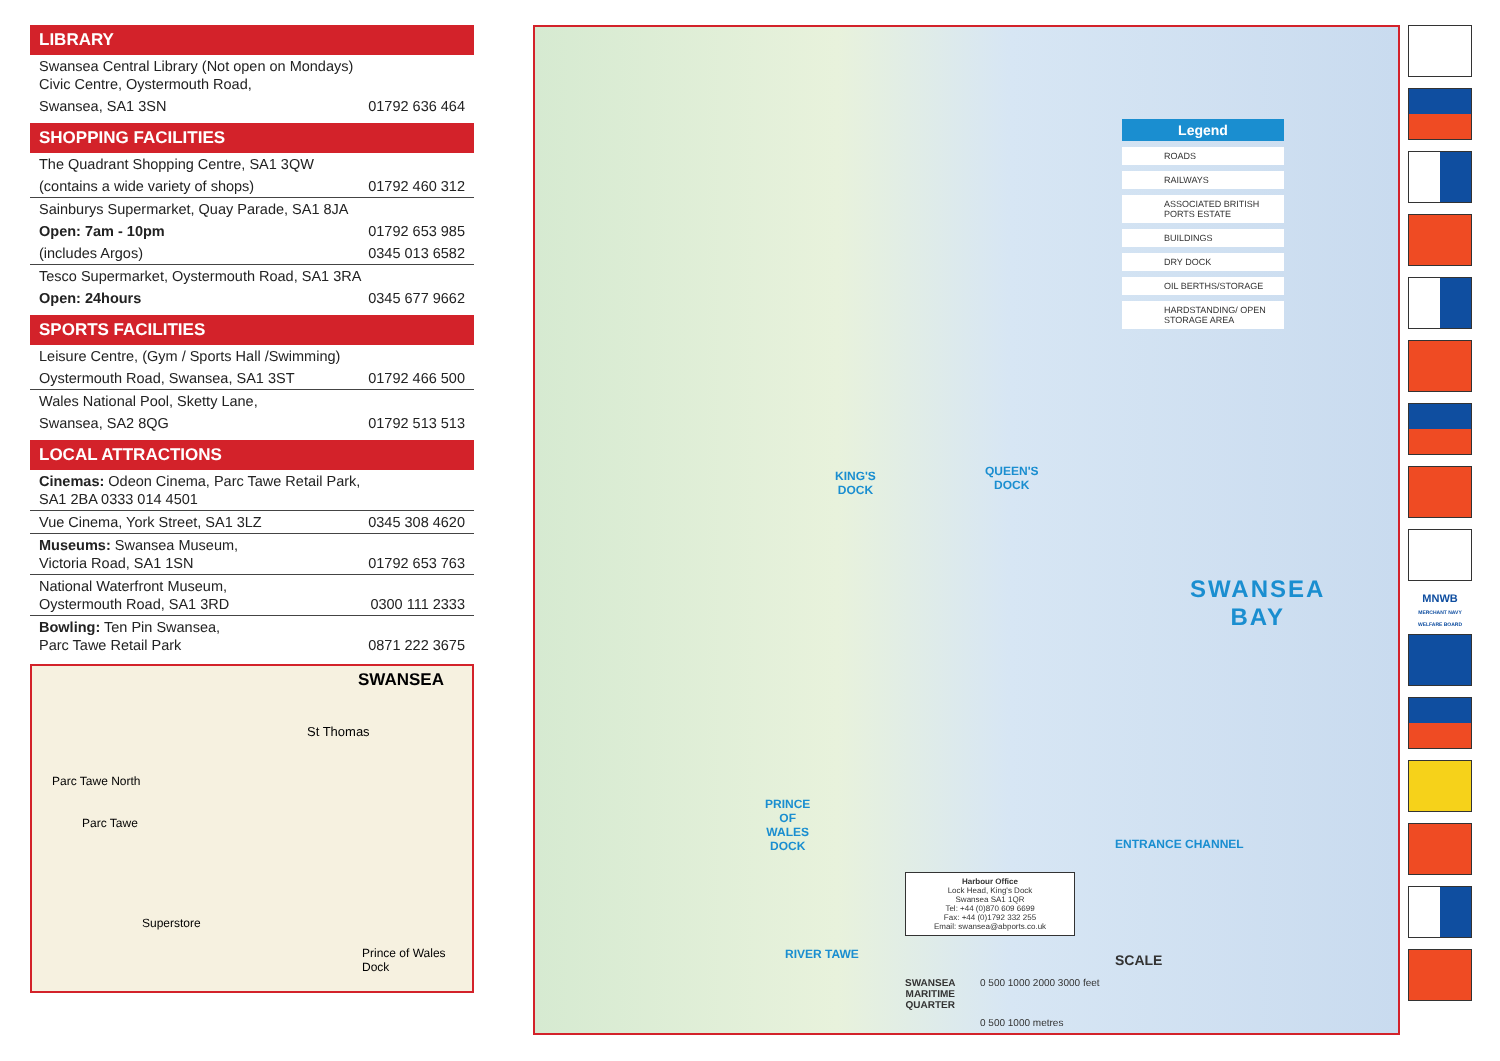LIBRARY
| Swansea Central Library (Not open on Mondays) Civic Centre, Oystermouth Road, | |
| Swansea, SA1 3SN | 01792 636 464 |
SHOPPING FACILITIES
| The Quadrant Shopping Centre, SA1 3QW | |
| (contains a wide variety of shops) | 01792 460 312 |
| Sainburys Supermarket, Quay Parade, SA1 8JA | |
| Open: 7am - 10pm | 01792 653 985 |
| (includes Argos) | 0345 013 6582 |
| Tesco Supermarket, Oystermouth Road, SA1 3RA | |
| Open: 24hours | 0345 677 9662 |
SPORTS FACILITIES
| Leisure Centre, (Gym / Sports Hall /Swimming) | |
| Oystermouth Road, Swansea, SA1 3ST | 01792 466 500 |
| Wales National Pool, Sketty Lane, | |
| Swansea, SA2 8QG | 01792 513 513 |
LOCAL ATTRACTIONS
| Cinemas: Odeon Cinema, Parc Tawe Retail Park, SA1 2BA 0333 014 4501 | |
| Vue Cinema, York Street, SA1 3LZ | 0345 308 4620 |
| Museums: Swansea Museum, Victoria Road, SA1 1SN | 01792 653 763 |
| National Waterfront Museum, Oystermouth Road, SA1 3RD | 0300 111 2333 |
| Bowling: Ten Pin Swansea, Parc Tawe Retail Park | 0871 222 3675 |
SWANSEA
St Thomas
Parc Tawe North
Parc Tawe
Superstore
Prince of Wales Dock
KING'S
DOCK
QUEEN'S
DOCK
PRINCE
OF
WALES
DOCK
SWANSEA
BAY
ENTRANCE CHANNEL
RIVER TAWE
Harbour Office
Lock Head, King's Dock
Swansea SA1 1QR
Tel: +44 (0)870 609 6699
Fax: +44 (0)1792 332 255
Email: swansea@abports.co.uk
SWANSEA
MARITIME
QUARTER
SCALE
0 500 1000 2000 3000 feet
0 500 1000 metres
Legend
ROADS
RAILWAYS
ASSOCIATED BRITISH PORTS ESTATE
BUILDINGS
DRY DOCK
OIL BERTHS/STORAGE
HARDSTANDING/ OPEN STORAGE AREA
MNWB
MERCHANT NAVY WELFARE BOARD